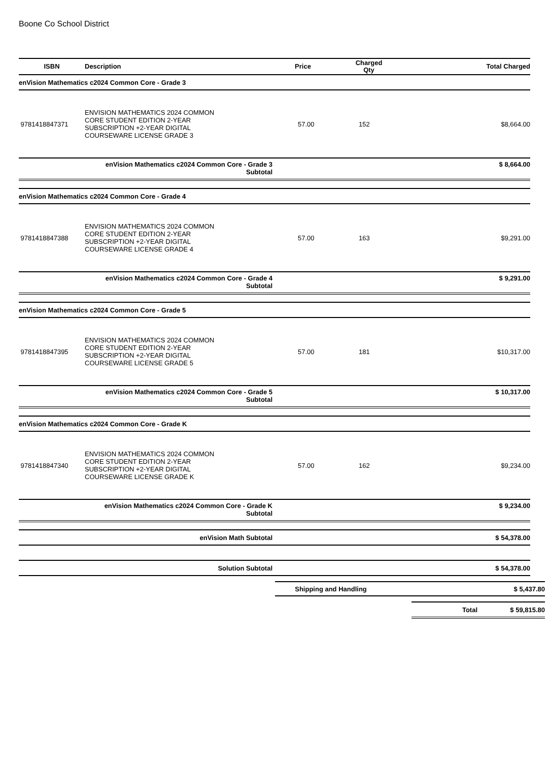Boone Co School District
| ISBN | Description | Price | Charged Qty | Total Charged |
| --- | --- | --- | --- | --- |
| enVision Mathematics c2024 Common Core - Grade 3 | | | | |
| 9781418847371 | ENVISION MATHEMATICS 2024 COMMON CORE STUDENT EDITION 2-YEAR SUBSCRIPTION +2-YEAR DIGITAL COURSEWARE LICENSE GRADE 3 | 57.00 | 152 | $8,664.00 |
| enVision Mathematics c2024 Common Core - Grade 3 Subtotal | | | | $ 8,664.00 |
| enVision Mathematics c2024 Common Core - Grade 4 | | | | |
| 9781418847388 | ENVISION MATHEMATICS 2024 COMMON CORE STUDENT EDITION 2-YEAR SUBSCRIPTION +2-YEAR DIGITAL COURSEWARE LICENSE GRADE 4 | 57.00 | 163 | $9,291.00 |
| enVision Mathematics c2024 Common Core - Grade 4 Subtotal | | | | $ 9,291.00 |
| enVision Mathematics c2024 Common Core - Grade 5 | | | | |
| 9781418847395 | ENVISION MATHEMATICS 2024 COMMON CORE STUDENT EDITION 2-YEAR SUBSCRIPTION +2-YEAR DIGITAL COURSEWARE LICENSE GRADE 5 | 57.00 | 181 | $10,317.00 |
| enVision Mathematics c2024 Common Core - Grade 5 Subtotal | | | | $ 10,317.00 |
| enVision Mathematics c2024 Common Core - Grade K | | | | |
| 9781418847340 | ENVISION MATHEMATICS 2024 COMMON CORE STUDENT EDITION 2-YEAR SUBSCRIPTION +2-YEAR DIGITAL COURSEWARE LICENSE GRADE K | 57.00 | 162 | $9,234.00 |
| enVision Mathematics c2024 Common Core - Grade K Subtotal | | | | $ 9,234.00 |
| enVision Math Subtotal | | | | $ 54,378.00 |
| Solution Subtotal | | | | $ 54,378.00 |
Shipping and Handling $ 5,437.80
Total $ 59,815.80